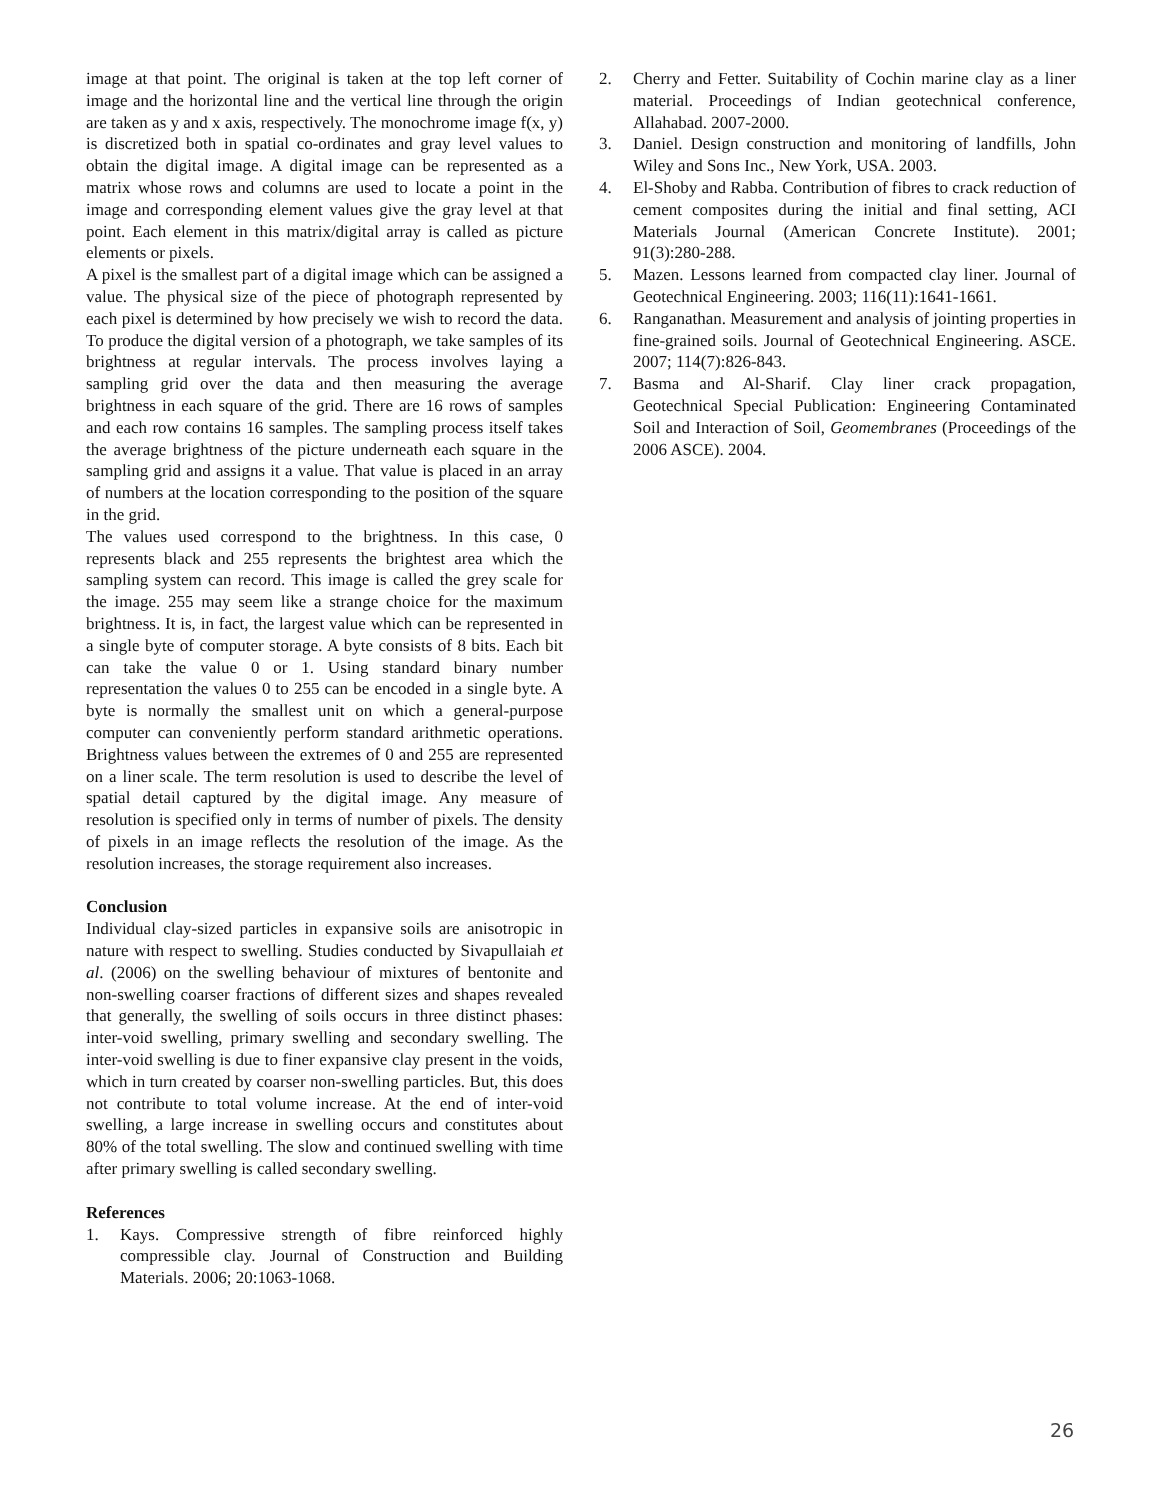image at that point. The original is taken at the top left corner of image and the horizontal line and the vertical line through the origin are taken as y and x axis, respectively. The monochrome image f(x, y) is discretized both in spatial co-ordinates and gray level values to obtain the digital image. A digital image can be represented as a matrix whose rows and columns are used to locate a point in the image and corresponding element values give the gray level at that point. Each element in this matrix/digital array is called as picture elements or pixels.
A pixel is the smallest part of a digital image which can be assigned a value. The physical size of the piece of photograph represented by each pixel is determined by how precisely we wish to record the data. To produce the digital version of a photograph, we take samples of its brightness at regular intervals. The process involves laying a sampling grid over the data and then measuring the average brightness in each square of the grid. There are 16 rows of samples and each row contains 16 samples. The sampling process itself takes the average brightness of the picture underneath each square in the sampling grid and assigns it a value. That value is placed in an array of numbers at the location corresponding to the position of the square in the grid.
The values used correspond to the brightness. In this case, 0 represents black and 255 represents the brightest area which the sampling system can record. This image is called the grey scale for the image. 255 may seem like a strange choice for the maximum brightness. It is, in fact, the largest value which can be represented in a single byte of computer storage. A byte consists of 8 bits. Each bit can take the value 0 or 1. Using standard binary number representation the values 0 to 255 can be encoded in a single byte. A byte is normally the smallest unit on which a general-purpose computer can conveniently perform standard arithmetic operations. Brightness values between the extremes of 0 and 255 are represented on a liner scale. The term resolution is used to describe the level of spatial detail captured by the digital image. Any measure of resolution is specified only in terms of number of pixels. The density of pixels in an image reflects the resolution of the image. As the resolution increases, the storage requirement also increases.
Conclusion
Individual clay-sized particles in expansive soils are anisotropic in nature with respect to swelling. Studies conducted by Sivapullaiah et al. (2006) on the swelling behaviour of mixtures of bentonite and non-swelling coarser fractions of different sizes and shapes revealed that generally, the swelling of soils occurs in three distinct phases: inter-void swelling, primary swelling and secondary swelling. The inter-void swelling is due to finer expansive clay present in the voids, which in turn created by coarser non-swelling particles. But, this does not contribute to total volume increase. At the end of inter-void swelling, a large increase in swelling occurs and constitutes about 80% of the total swelling. The slow and continued swelling with time after primary swelling is called secondary swelling.
References
1. Kays. Compressive strength of fibre reinforced highly compressible clay. Journal of Construction and Building Materials. 2006; 20:1063-1068.
2. Cherry and Fetter. Suitability of Cochin marine clay as a liner material. Proceedings of Indian geotechnical conference, Allahabad. 2007-2000.
3. Daniel. Design construction and monitoring of landfills, John Wiley and Sons Inc., New York, USA. 2003.
4. El-Shoby and Rabba. Contribution of fibres to crack reduction of cement composites during the initial and final setting, ACI Materials Journal (American Concrete Institute). 2001; 91(3):280-288.
5. Mazen. Lessons learned from compacted clay liner. Journal of Geotechnical Engineering. 2003; 116(11):1641-1661.
6. Ranganathan. Measurement and analysis of jointing properties in fine-grained soils. Journal of Geotechnical Engineering. ASCE. 2007; 114(7):826-843.
7. Basma and Al-Sharif. Clay liner crack propagation, Geotechnical Special Publication: Engineering Contaminated Soil and Interaction of Soil, Geomembranes (Proceedings of the 2006 ASCE). 2004.
26